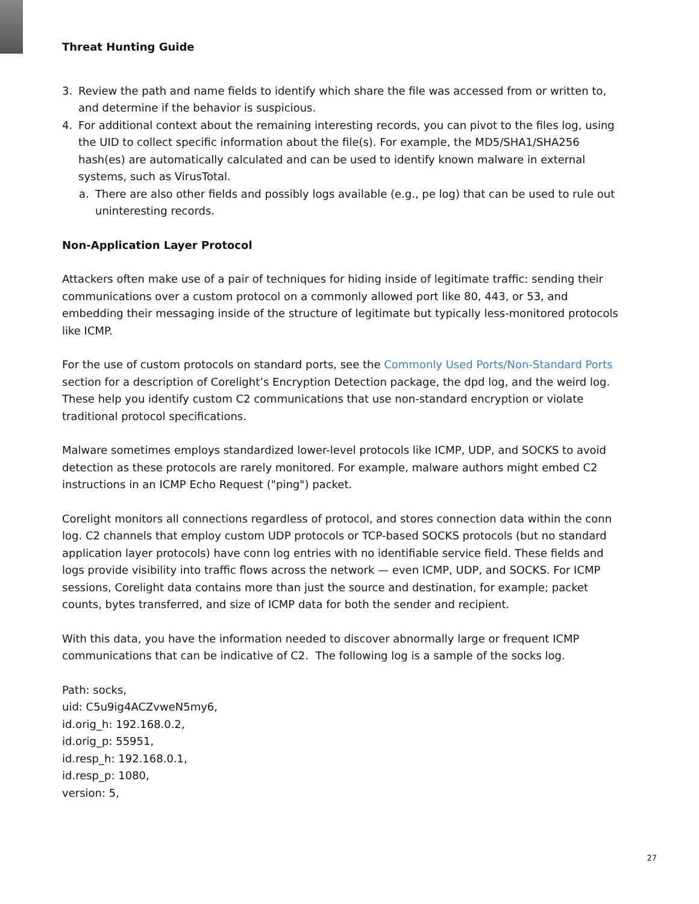Threat Hunting Guide
3. Review the path and name fields to identify which share the file was accessed from or written to, and determine if the behavior is suspicious.
4. For additional context about the remaining interesting records, you can pivot to the files log, using the UID to collect specific information about the file(s). For example, the MD5/SHA1/SHA256 hash(es) are automatically calculated and can be used to identify known malware in external systems, such as VirusTotal.
a. There are also other fields and possibly logs available (e.g., pe log) that can be used to rule out uninteresting records.
Non-Application Layer Protocol
Attackers often make use of a pair of techniques for hiding inside of legitimate traffic: sending their communications over a custom protocol on a commonly allowed port like 80, 443, or 53, and embedding their messaging inside of the structure of legitimate but typically less-monitored protocols like ICMP.
For the use of custom protocols on standard ports, see the Commonly Used Ports/Non-Standard Ports section for a description of Corelight’s Encryption Detection package, the dpd log, and the weird log. These help you identify custom C2 communications that use non-standard encryption or violate traditional protocol specifications.
Malware sometimes employs standardized lower-level protocols like ICMP, UDP, and SOCKS to avoid detection as these protocols are rarely monitored. For example, malware authors might embed C2 instructions in an ICMP Echo Request ("ping") packet.
Corelight monitors all connections regardless of protocol, and stores connection data within the conn log. C2 channels that employ custom UDP protocols or TCP-based SOCKS protocols (but no standard application layer protocols) have conn log entries with no identifiable service field. These fields and logs provide visibility into traffic flows across the network — even ICMP, UDP, and SOCKS. For ICMP sessions, Corelight data contains more than just the source and destination, for example; packet counts, bytes transferred, and size of ICMP data for both the sender and recipient.
With this data, you have the information needed to discover abnormally large or frequent ICMP communications that can be indicative of C2. The following log is a sample of the socks log.
Path: socks,
uid: C5u9ig4ACZvweN5my6,
id.orig_h: 192.168.0.2,
id.orig_p: 55951,
id.resp_h: 192.168.0.1,
id.resp_p: 1080,
version: 5,
27